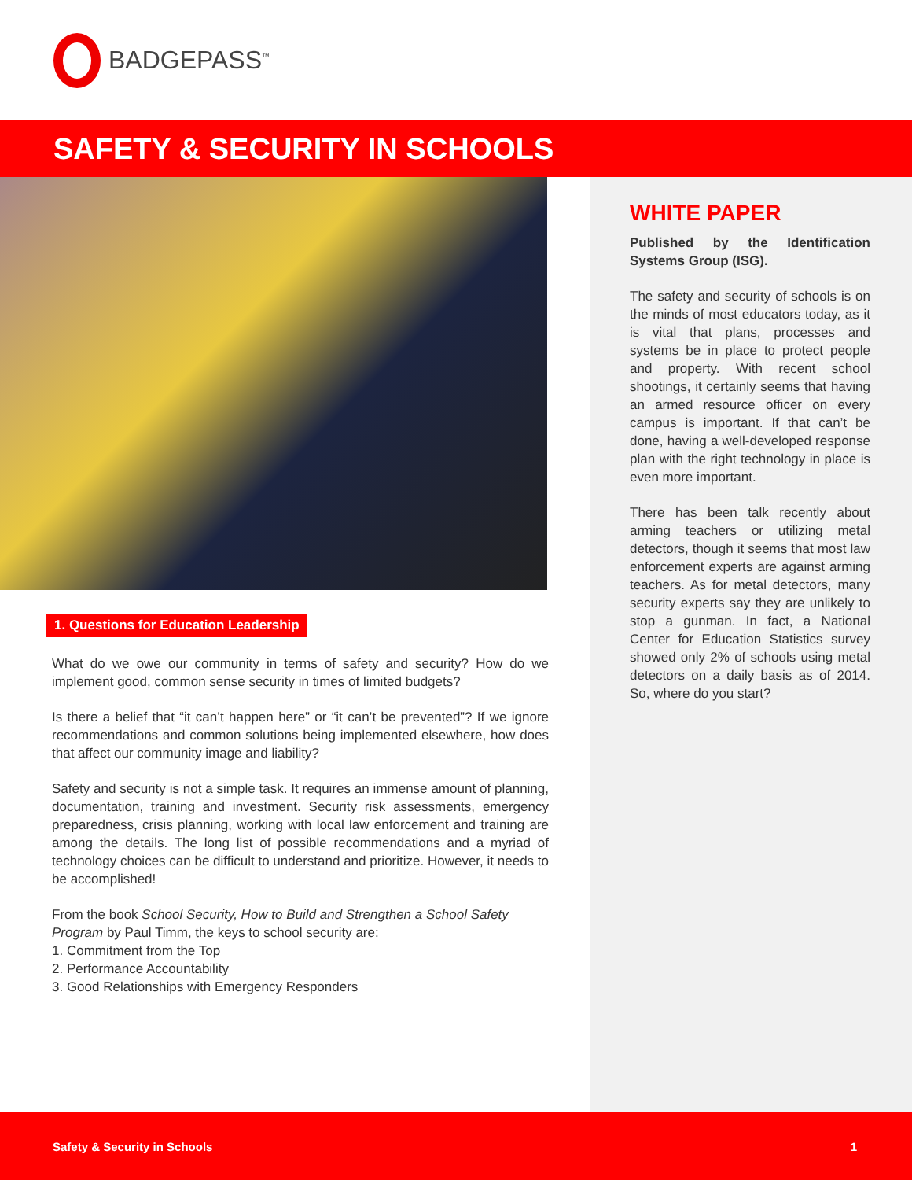BADGEPASS<sup>™</sup>
SAFETY & SECURITY IN SCHOOLS
1. Questions for Education Leadership
What do we owe our community in terms of safety and security? How do we implement good, common sense security in times of limited budgets?
Is there a belief that “it can’t happen here” or “it can’t be prevented”? If we ignore recommendations and common solutions being implemented elsewhere, how does that affect our community image and liability?
Safety and security is not a simple task. It requires an immense amount of planning, documentation, training and investment. Security risk assessments, emergency preparedness, crisis planning, working with local law enforcement and training are among the details. The long list of possible recommendations and a myriad of technology choices can be difficult to understand and prioritize. However, it needs to be accomplished!
From the book School Security, How to Build and Strengthen a School Safety Program by Paul Timm, the keys to school security are:
1. Commitment from the Top
2. Performance Accountability
3. Good Relationships with Emergency Responders
WHITE PAPER
Published by the Identification Systems Group (ISG).
The safety and security of schools is on the minds of most educators today, as it is vital that plans, processes and systems be in place to protect people and property. With recent school shootings, it certainly seems that having an armed resource officer on every campus is important. If that can’t be done, having a well-developed response plan with the right technology in place is even more important.
There has been talk recently about arming teachers or utilizing metal detectors, though it seems that most law enforcement experts are against arming teachers. As for metal detectors, many security experts say they are unlikely to stop a gunman. In fact, a National Center for Education Statistics survey showed only 2% of schools using metal detectors on a daily basis as of 2014. So, where do you start?
Safety & Security in Schools 1